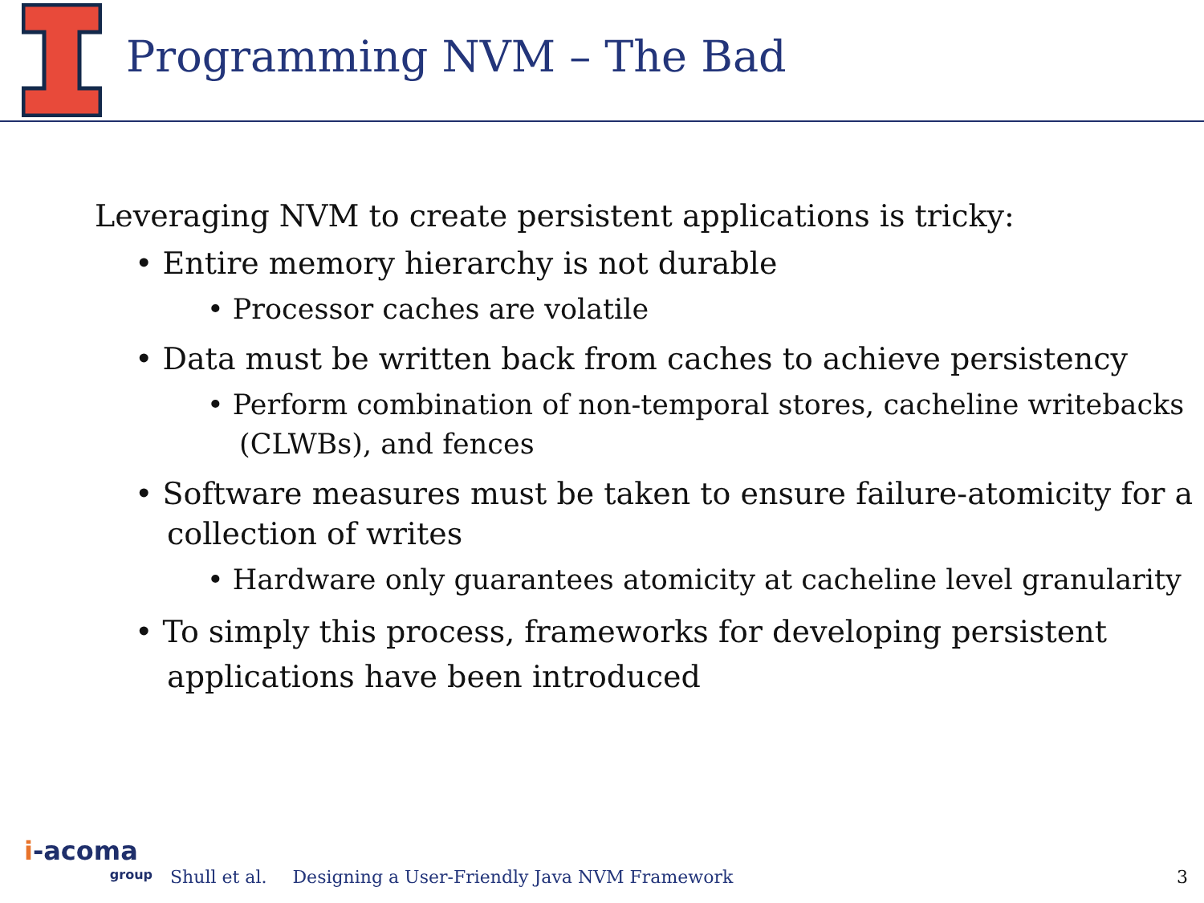Programming NVM – The Bad
Leveraging NVM to create persistent applications is tricky:
• Entire memory hierarchy is not durable
• Processor caches are volatile
• Data must be written back from caches to achieve persistency
• Perform combination of non-temporal stores, cacheline writebacks (CLWBs), and fences
• Software measures must be taken to ensure failure-atomicity for a collection of writes
• Hardware only guarantees atomicity at cacheline level granularity
• To simply this process, frameworks for developing persistent applications have been introduced
i-acoma
group
Shull et al.
Designing a User-Friendly Java NVM Framework
3